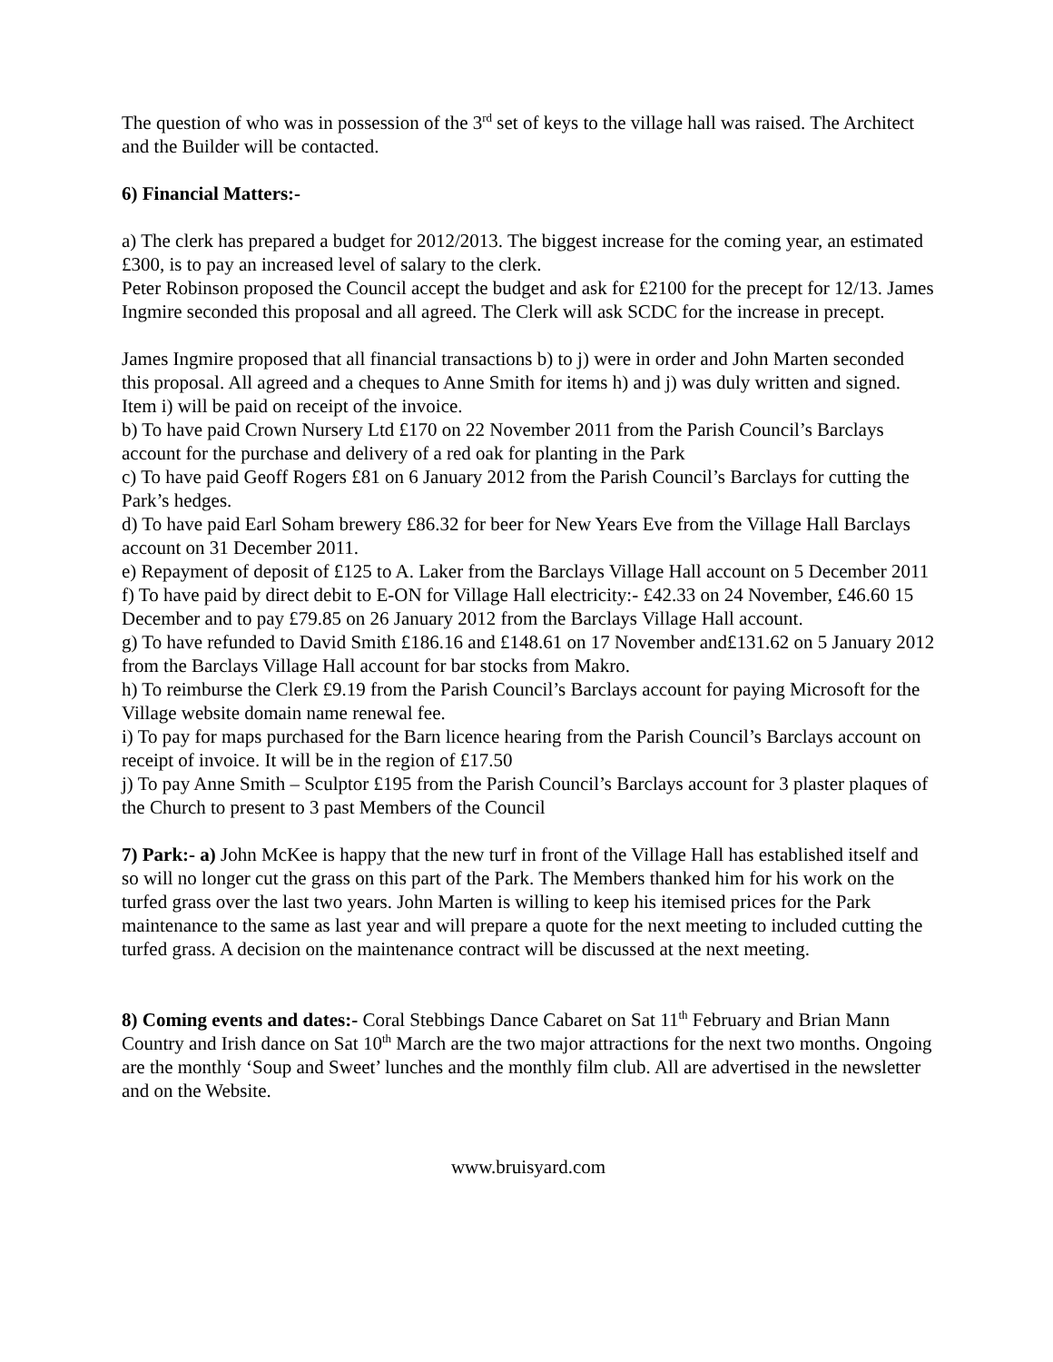The question of who was in possession of the 3<sup>rd</sup> set of keys to the village hall was raised. The Architect and the Builder will be contacted.
6) Financial Matters:-
a) The clerk has prepared a budget for 2012/2013. The biggest increase for the coming year, an estimated £300, is to pay an increased level of salary to the clerk.
Peter Robinson proposed the Council accept the budget and ask for £2100 for the precept for 12/13. James Ingmire seconded this proposal and all agreed. The Clerk will ask SCDC for the increase in precept.
James Ingmire proposed that all financial transactions b) to j) were in order and John Marten seconded this proposal. All agreed and a cheques to Anne Smith for items h) and j) was duly written and signed. Item i) will be paid on receipt of the invoice.
b) To have paid Crown Nursery Ltd £170 on 22 November 2011 from the Parish Council’s Barclays account for the purchase and delivery of a red oak for planting in the Park
c) To have paid Geoff Rogers £81 on 6 January 2012 from the Parish Council’s Barclays for cutting the Park’s hedges.
d) To have paid Earl Soham brewery £86.32 for beer for New Years Eve from the Village Hall Barclays account on 31 December 2011.
e) Repayment of deposit of £125 to A. Laker from the Barclays Village Hall account on 5 December 2011
f) To have paid by direct debit to E-ON for Village Hall electricity:- £42.33 on 24 November, £46.60 15 December and to pay £79.85 on 26 January 2012 from the Barclays Village Hall account.
g) To have refunded to David Smith £186.16 and £148.61 on 17 November and£131.62 on 5 January 2012 from the Barclays Village Hall account for bar stocks from Makro.
h) To reimburse the Clerk £9.19 from the Parish Council’s Barclays account for paying Microsoft for the Village website domain name renewal fee.
i) To pay for maps purchased for the Barn licence hearing from the Parish Council’s Barclays account on receipt of invoice. It will be in the region of £17.50
j) To pay Anne Smith – Sculptor £195 from the Parish Council’s Barclays account for 3 plaster plaques of the Church to present to 3 past Members of the Council
7) Park:- a) John McKee is happy that the new turf in front of the Village Hall has established itself and so will no longer cut the grass on this part of the Park. The Members thanked him for his work on the turfed grass over the last two years. John Marten is willing to keep his itemised prices for the Park maintenance to the same as last year and will prepare a quote for the next meeting to included cutting the turfed grass. A decision on the maintenance contract will be discussed at the next meeting.
8) Coming events and dates:- Coral Stebbings Dance Cabaret on Sat 11<sup>th</sup> February and Brian Mann Country and Irish dance on Sat 10<sup>th</sup> March are the two major attractions for the next two months. Ongoing are the monthly ‘Soup and Sweet’ lunches and the monthly film club. All are advertised in the newsletter and on the Website.
www.bruisyard.com